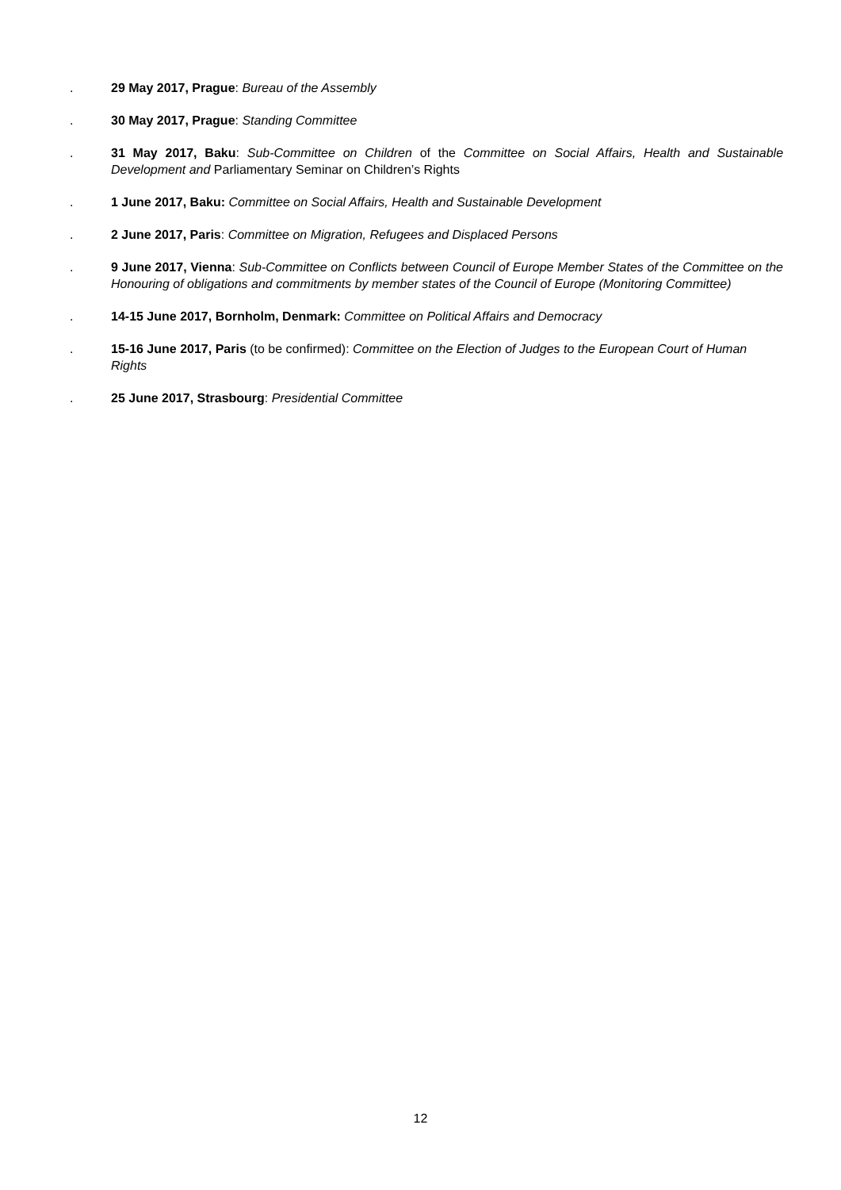. 29 May 2017, Prague: Bureau of the Assembly
. 30 May 2017, Prague: Standing Committee
. 31 May 2017, Baku: Sub-Committee on Children of the Committee on Social Affairs, Health and Sustainable Development and Parliamentary Seminar on Children’s Rights
. 1 June 2017, Baku: Committee on Social Affairs, Health and Sustainable Development
. 2 June 2017, Paris: Committee on Migration, Refugees and Displaced Persons
. 9 June 2017, Vienna: Sub-Committee on Conflicts between Council of Europe Member States of the Committee on the Honouring of obligations and commitments by member states of the Council of Europe (Monitoring Committee)
. 14-15 June 2017, Bornholm, Denmark: Committee on Political Affairs and Democracy
. 15-16 June 2017, Paris (to be confirmed): Committee on the Election of Judges to the European Court of Human Rights
. 25 June 2017, Strasbourg: Presidential Committee
12